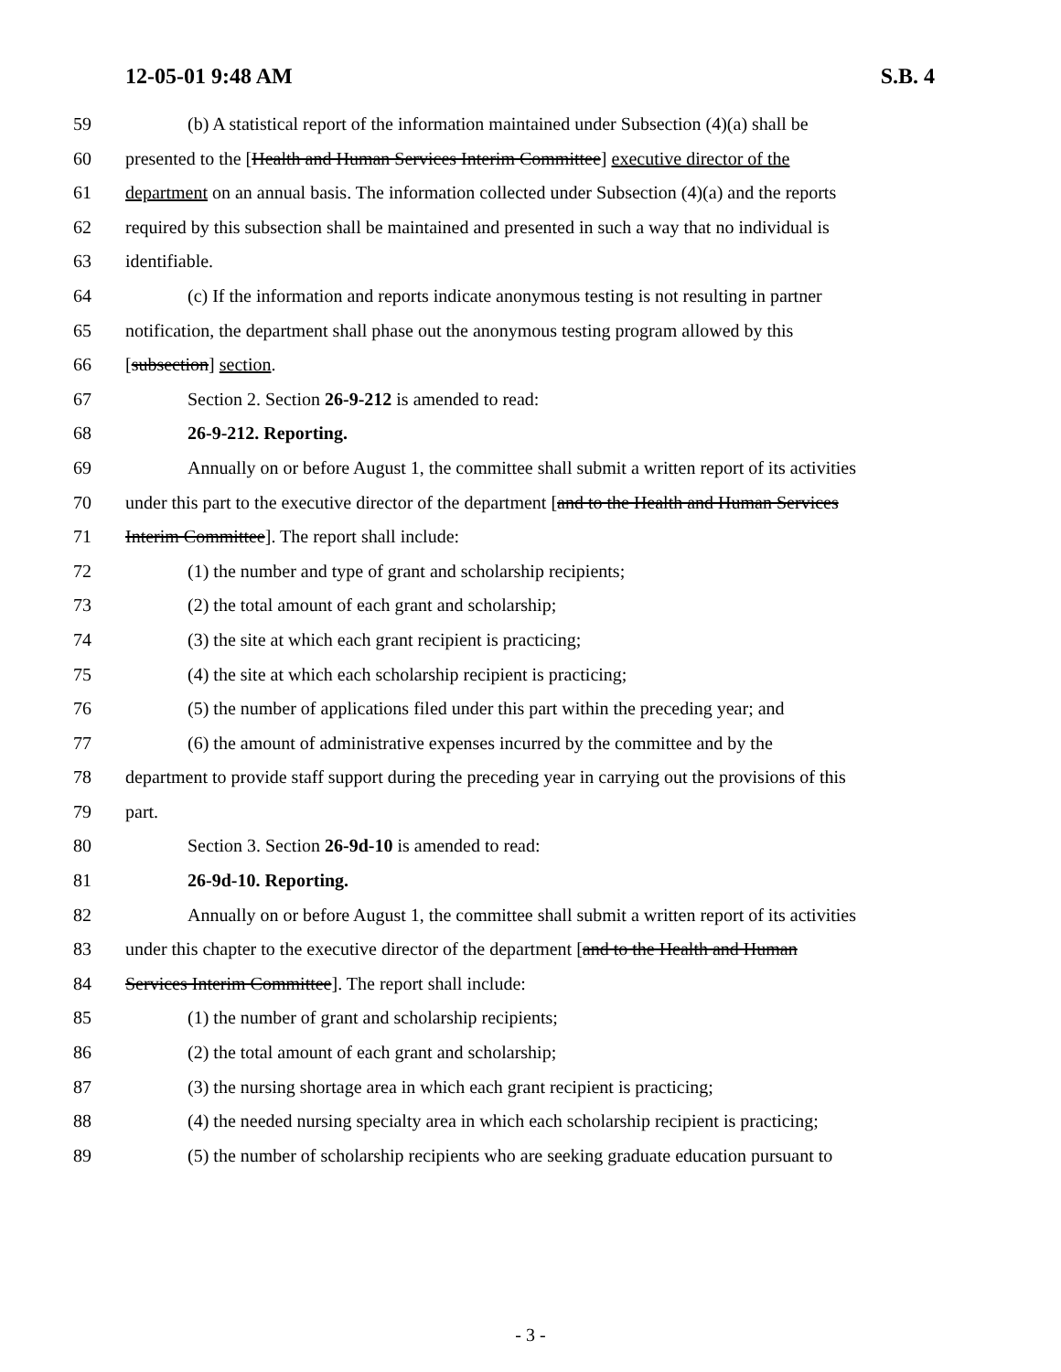12-05-01 9:48 AM S.B. 4
59 (b) A statistical report of the information maintained under Subsection (4)(a) shall be
60 presented to the [Health and Human Services Interim Committee] executive director of the
61 department on an annual basis. The information collected under Subsection (4)(a) and the reports
62 required by this subsection shall be maintained and presented in such a way that no individual is
63 identifiable.
64 (c) If the information and reports indicate anonymous testing is not resulting in partner
65 notification, the department shall phase out the anonymous testing program allowed by this
66 [subsection] section.
67 Section 2. Section 26-9-212 is amended to read:
68 26-9-212. Reporting.
69 Annually on or before August 1, the committee shall submit a written report of its activities
70 under this part to the executive director of the department [and to the Health and Human Services
71 Interim Committee]. The report shall include:
72 (1) the number and type of grant and scholarship recipients;
73 (2) the total amount of each grant and scholarship;
74 (3) the site at which each grant recipient is practicing;
75 (4) the site at which each scholarship recipient is practicing;
76 (5) the number of applications filed under this part within the preceding year; and
77 (6) the amount of administrative expenses incurred by the committee and by the
78 department to provide staff support during the preceding year in carrying out the provisions of this
79 part.
80 Section 3. Section 26-9d-10 is amended to read:
81 26-9d-10. Reporting.
82 Annually on or before August 1, the committee shall submit a written report of its activities
83 under this chapter to the executive director of the department [and to the Health and Human
84 Services Interim Committee]. The report shall include:
85 (1) the number of grant and scholarship recipients;
86 (2) the total amount of each grant and scholarship;
87 (3) the nursing shortage area in which each grant recipient is practicing;
88 (4) the needed nursing specialty area in which each scholarship recipient is practicing;
89 (5) the number of scholarship recipients who are seeking graduate education pursuant to
- 3 -